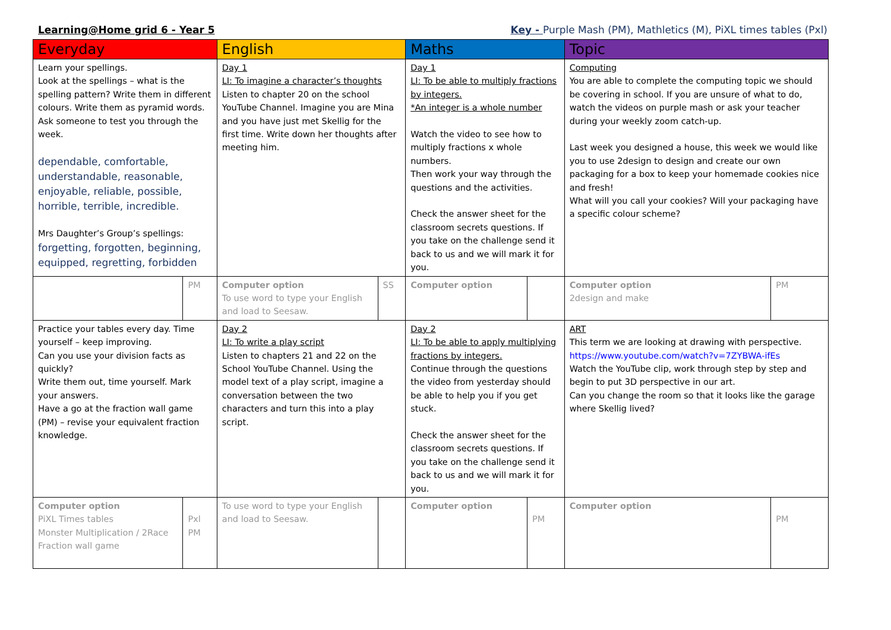Learning@Home grid 6 - Year 5 Key - Purple Mash (PM), Mathletics (M), PiXL times tables (Pxl)
| Everyday | | English | | Maths | | Topic | |
| --- | --- | --- | --- | --- | --- | --- | --- |
| Learn your spellings. Look at the spellings – what is the spelling pattern? Write them in different colours. Write them as pyramid words. Ask someone to test you through the week. dependable, comfortable, understandable, reasonable, enjoyable, reliable, possible, horrible, terrible, incredible. Mrs Daughter’s Group’s spellings: forgetting, forgotten, beginning, equipped, regretting, forbidden | | Day 1 LI: To imagine a character’s thoughts Listen to chapter 20 on the school YouTube Channel. Imagine you are Mina and you have just met Skellig for the first time. Write down her thoughts after meeting him. | | Day 1 LI: To be able to multiply fractions by integers. *An integer is a whole number Watch the video to see how to multiply fractions x whole numbers. Then work your way through the questions and the activities. Check the answer sheet for the classroom secrets questions. If you take on the challenge send it back to us and we will mark it for you. | | Computing You are able to complete the computing topic we should be covering in school. If you are unsure of what to do, watch the videos on purple mash or ask your teacher during your weekly zoom catch-up. Last week you designed a house, this week we would like you to use 2design to design and create our own packaging for a box to keep your homemade cookies nice and fresh! What will you call your cookies? Will your packaging have a specific colour scheme? | |
| | PM | Computer option To use word to type your English and load to Seesaw. | SS | Computer option | | Computer option 2design and make | PM |
| Practice your tables every day. Time yourself – keep improving. Can you use your division facts as quickly? Write them out, time yourself. Mark your answers. Have a go at the fraction wall game (PM) – revise your equivalent fraction knowledge. | | Day 2 LI: To write a play script Listen to chapters 21 and 22 on the School YouTube Channel. Using the model text of a play script, imagine a conversation between the two characters and turn this into a play script. | | Day 2 LI: To be able to apply multiplying fractions by integers. Continue through the questions the video from yesterday should be able to help you if you get stuck. Check the answer sheet for the classroom secrets questions. If you take on the challenge send it back to us and we will mark it for you. | | ART This term we are looking at drawing with perspective. https://www.youtube.com/watch?v=7ZYBWA-ifEs Watch the YouTube clip, work through step by step and begin to put 3D perspective in our art. Can you change the room so that it looks like the garage where Skellig lived? | |
| Computer option PiXL Times tables Monster Multiplication / 2Race Fraction wall game | Pxl PM | To use word to type your English and load to Seesaw. | | Computer option | PM | Computer option | PM |